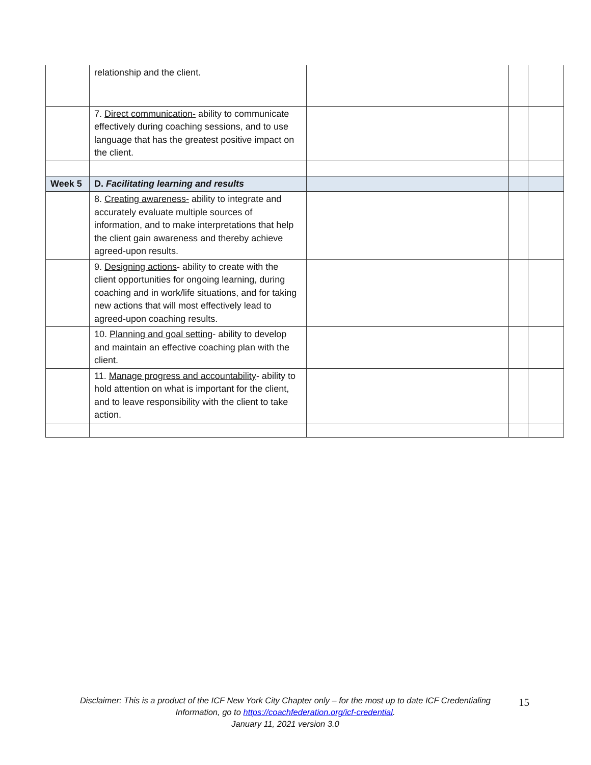| | relationship and the client. | | | |
| | 7. Direct communication- ability to communicate effectively during coaching sessions, and to use language that has the greatest positive impact on the client. | | | |
| Week 5 | D. Facilitating learning and results | | | |
| | 8. Creating awareness- ability to integrate and accurately evaluate multiple sources of information, and to make interpretations that help the client gain awareness and thereby achieve agreed-upon results. | | | |
| | 9. Designing actions - ability to create with the client opportunities for ongoing learning, during coaching and in work/life situations, and for taking new actions that will most effectively lead to agreed-upon coaching results. | | | |
| | 10. Planning and goal setting - ability to develop and maintain an effective coaching plan with the client. | | | |
| | 11. Manage progress and accountability - ability to hold attention on what is important for the client, and to leave responsibility with the client to take action. | | | |
Disclaimer: This is a product of the ICF New York City Chapter only – for the most up to date ICF Credentialing Information, go to https://coachfederation.org/icf-credential.
January 11, 2021 version 3.0
15